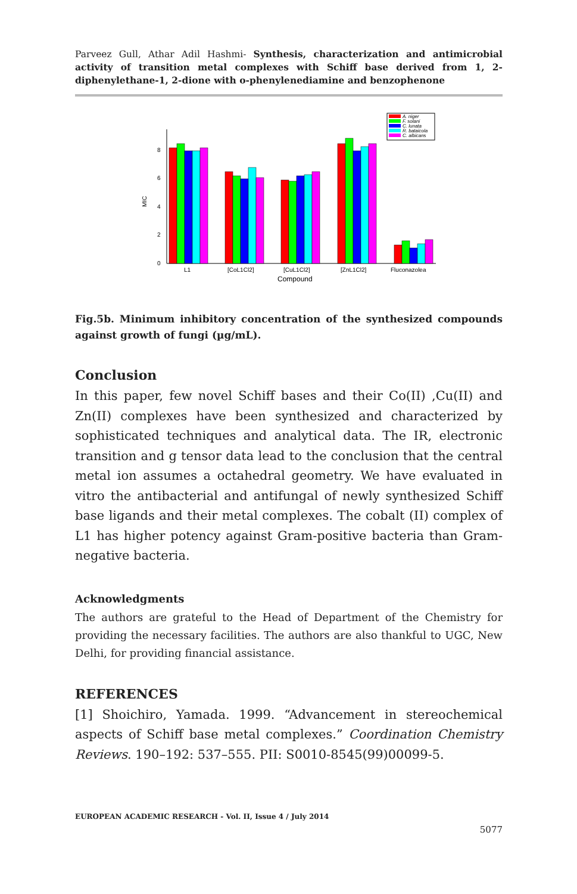Parveez Gull, Athar Adil Hashmi- Synthesis, characterization and antimicrobial activity of transition metal complexes with Schiff base derived from 1, 2-diphenylethane-1, 2-dione with o-phenylenediamine and benzophenone
0
2
4
6
8
MIC
L1
[CoL1Cl2]
[CuL1Cl2]
[ZnL1Cl2]
Fluconazolea
Compound
A. niger
F. solani
C. lunata
R. bataicola
C. albicans
Fig.5b. Minimum inhibitory concentration of the synthesized compounds against growth of fungi (µg/mL).
Conclusion
In this paper, few novel Schiff bases and their Co(II) ,Cu(II) and Zn(II) complexes have been synthesized and characterized by sophisticated techniques and analytical data. The IR, electronic transition and g tensor data lead to the conclusion that the central metal ion assumes a octahedral geometry. We have evaluated in vitro the antibacterial and antifungal of newly synthesized Schiff base ligands and their metal complexes. The cobalt (II) complex of L1 has higher potency against Gram-positive bacteria than Gram-negative bacteria.
Acknowledgments
The authors are grateful to the Head of Department of the Chemistry for providing the necessary facilities. The authors are also thankful to UGC, New Delhi, for providing financial assistance.
REFERENCES
[1] Shoichiro, Yamada. 1999. “Advancement in stereochemical aspects of Schiff base metal complexes.” Coordination Chemistry Reviews. 190–192: 537–555. PII: S0010-8545(99)00099-5.
EUROPEAN ACADEMIC RESEARCH - Vol. II, Issue 4 / July 2014
5077